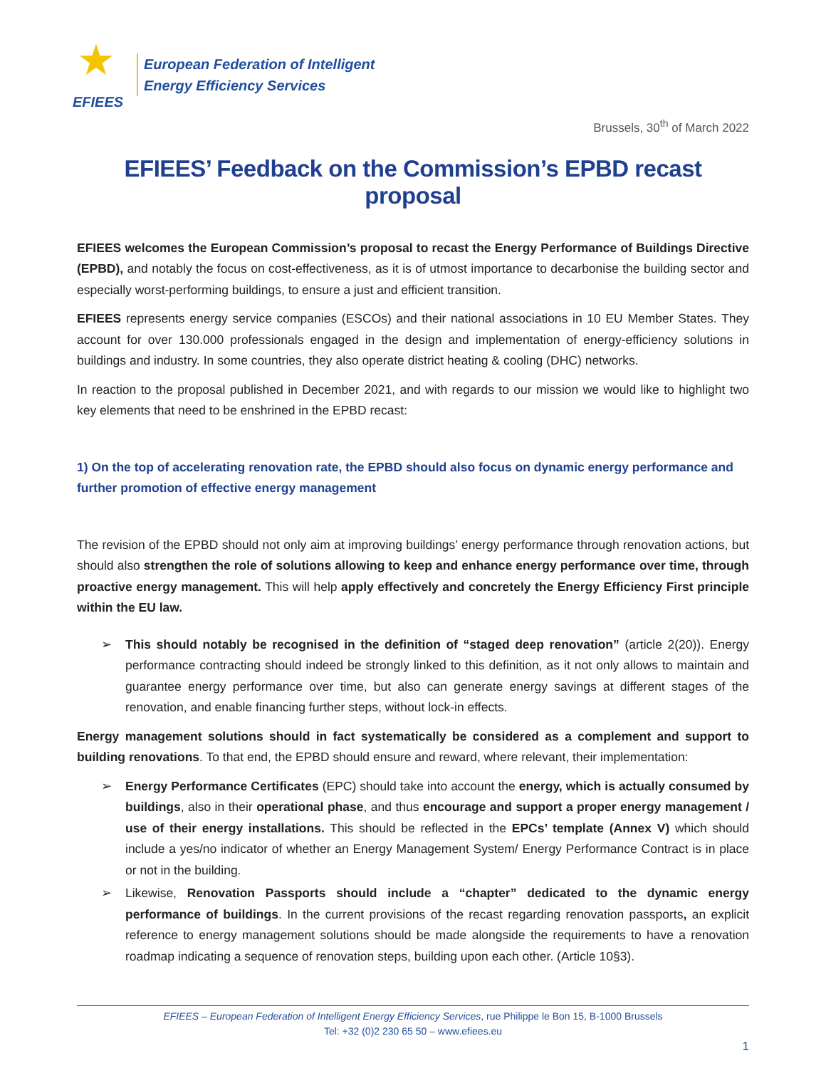★
EFIEES
European Federation of Intelligent
Energy Efficiency Services
Brussels, 30<sup>th</sup> of March 2022
EFIEES’ Feedback on the Commission’s EPBD recast proposal
EFIEES welcomes the European Commission’s proposal to recast the Energy Performance of Buildings Directive (EPBD), and notably the focus on cost-effectiveness, as it is of utmost importance to decarbonise the building sector and especially worst-performing buildings, to ensure a just and efficient transition.
EFIEES represents energy service companies (ESCOs) and their national associations in 10 EU Member States. They account for over 130.000 professionals engaged in the design and implementation of energy-efficiency solutions in buildings and industry. In some countries, they also operate district heating & cooling (DHC) networks.
In reaction to the proposal published in December 2021, and with regards to our mission we would like to highlight two key elements that need to be enshrined in the EPBD recast:
1) On the top of accelerating renovation rate, the EPBD should also focus on dynamic energy performance and further promotion of effective energy management
The revision of the EPBD should not only aim at improving buildings’ energy performance through renovation actions, but should also strengthen the role of solutions allowing to keep and enhance energy performance over time, through proactive energy management. This will help apply effectively and concretely the Energy Efficiency First principle within the EU law.
➢ This should notably be recognised in the definition of “staged deep renovation” (article 2(20)). Energy performance contracting should indeed be strongly linked to this definition, as it not only allows to maintain and guarantee energy performance over time, but also can generate energy savings at different stages of the renovation, and enable financing further steps, without lock-in effects.
Energy management solutions should in fact systematically be considered as a complement and support to building renovations. To that end, the EPBD should ensure and reward, where relevant, their implementation:
➢ Energy Performance Certificates (EPC) should take into account the energy, which is actually consumed by buildings, also in their operational phase, and thus encourage and support a proper energy management / use of their energy installations. This should be reflected in the EPCs’ template (Annex V) which should include a yes/no indicator of whether an Energy Management System/ Energy Performance Contract is in place or not in the building.
➢ Likewise, Renovation Passports should include a “chapter” dedicated to the dynamic energy performance of buildings. In the current provisions of the recast regarding renovation passports, an explicit reference to energy management solutions should be made alongside the requirements to have a renovation roadmap indicating a sequence of renovation steps, building upon each other. (Article 10§3).
EFIEES – European Federation of Intelligent Energy Efficiency Services, rue Philippe le Bon 15, B-1000 Brussels
Tel: +32 (0)2 230 65 50 – www.efiees.eu
1